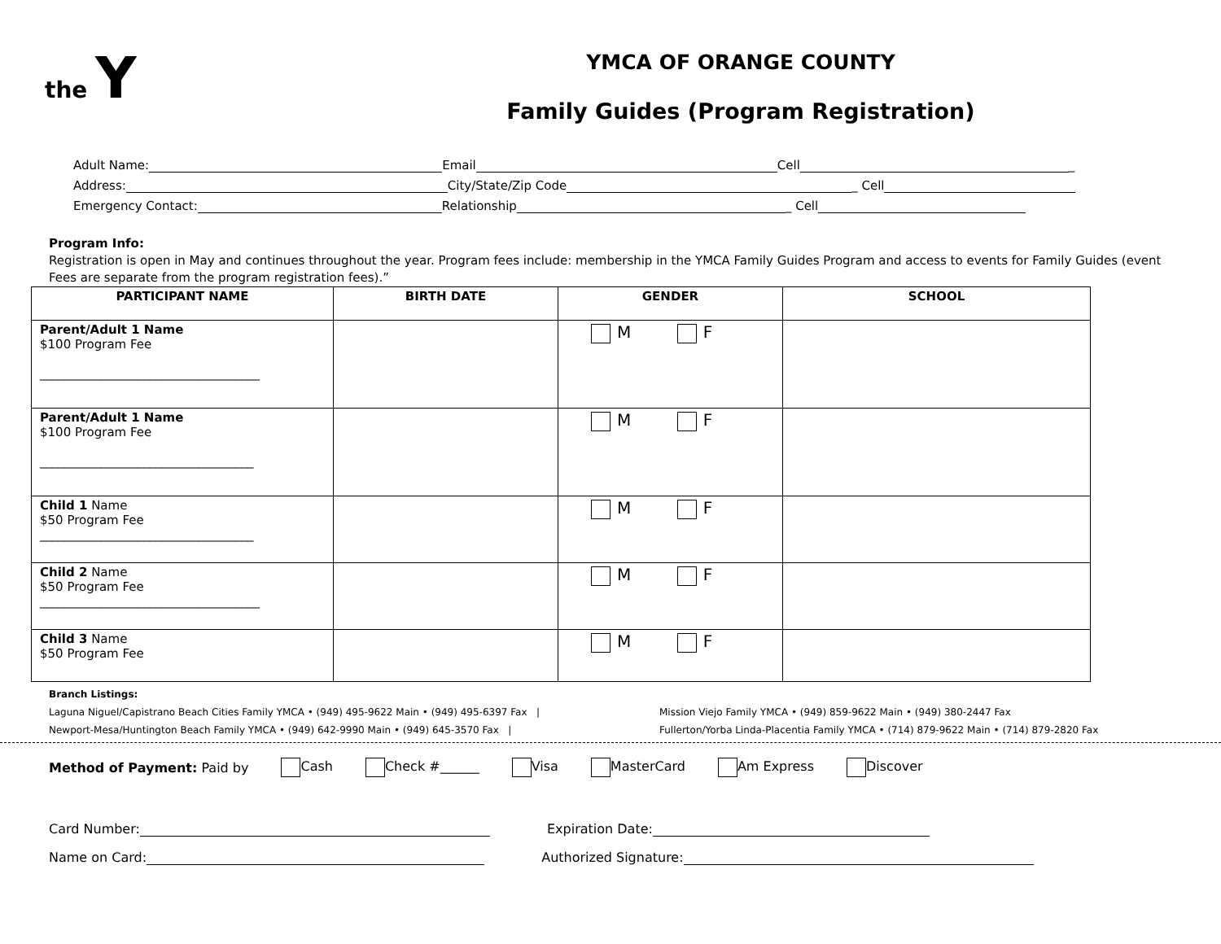the Y
YMCA OF ORANGE COUNTY
Family Guides (Program Registration)
Adult Name: Email Cell _
Address: City/State/Zip Code _ Cell
Emergency Contact: Relationship _ Cell
Program Info:
Registration is open in May and continues throughout the year. Program fees include: membership in the YMCA Family Guides Program and access to events for Family Guides (event Fees are separate from the program registration fees).”
| PARTICIPANT NAME | BIRTH DATE | GENDER | SCHOOL |
| --- | --- | --- | --- |
| Parent/Adult 1 Name $100 Program Fee ____________________________________ | | M F | |
| Parent/Adult 1 Name $100 Program Fee ___________________________________ | | M F | |
| Child 1 Name $50 Program Fee ___________________________________ | | M F | |
| Child 2 Name $50 Program Fee ____________________________________ | | M F | |
| Child 3 Name $50 Program Fee | | M F | |
Branch Listings:
Laguna Niguel/Capistrano Beach Cities Family YMCA • (949) 495-9622 Main • (949) 495-6397 Fax | Mission Viejo Family YMCA • (949) 859-9622 Main • (949) 380-2447 Fax
Newport-Mesa/Huntington Beach Family YMCA • (949) 642-9990 Main • (949) 645-3570 Fax | Fullerton/Yorba Linda-Placentia Family YMCA • (714) 879-9622 Main • (714) 879-2820 Fax
Method of Payment: Paid by Cash Check #______ Visa MasterCard Am Express Discover
Card Number: Expiration Date:
Name on Card: Authorized Signature: